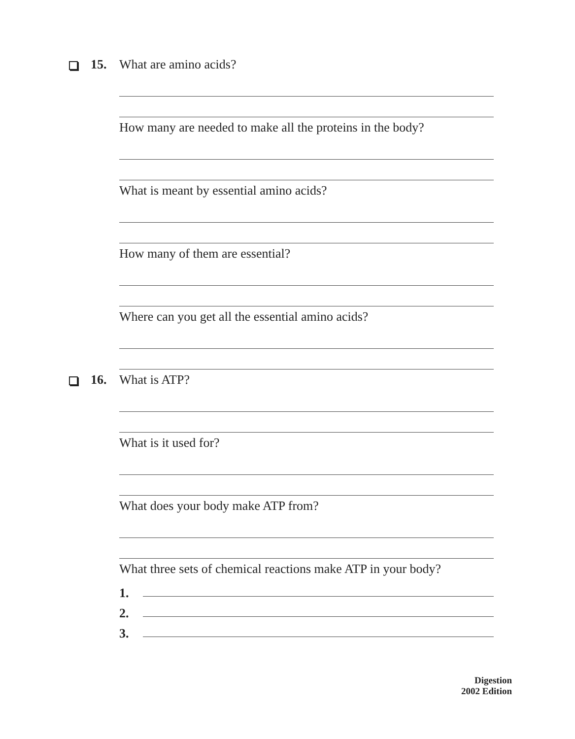15.
What are amino acids?
How many are needed to make all the proteins in the body?
What is meant by essential amino acids?
How many of them are essential?
Where can you get all the essential amino acids?
16.
What is ATP?
What is it used for?
What does your body make ATP from?
What three sets of chemical reactions make ATP in your body?
1.
2.
3.
Digestion
2002 Edition